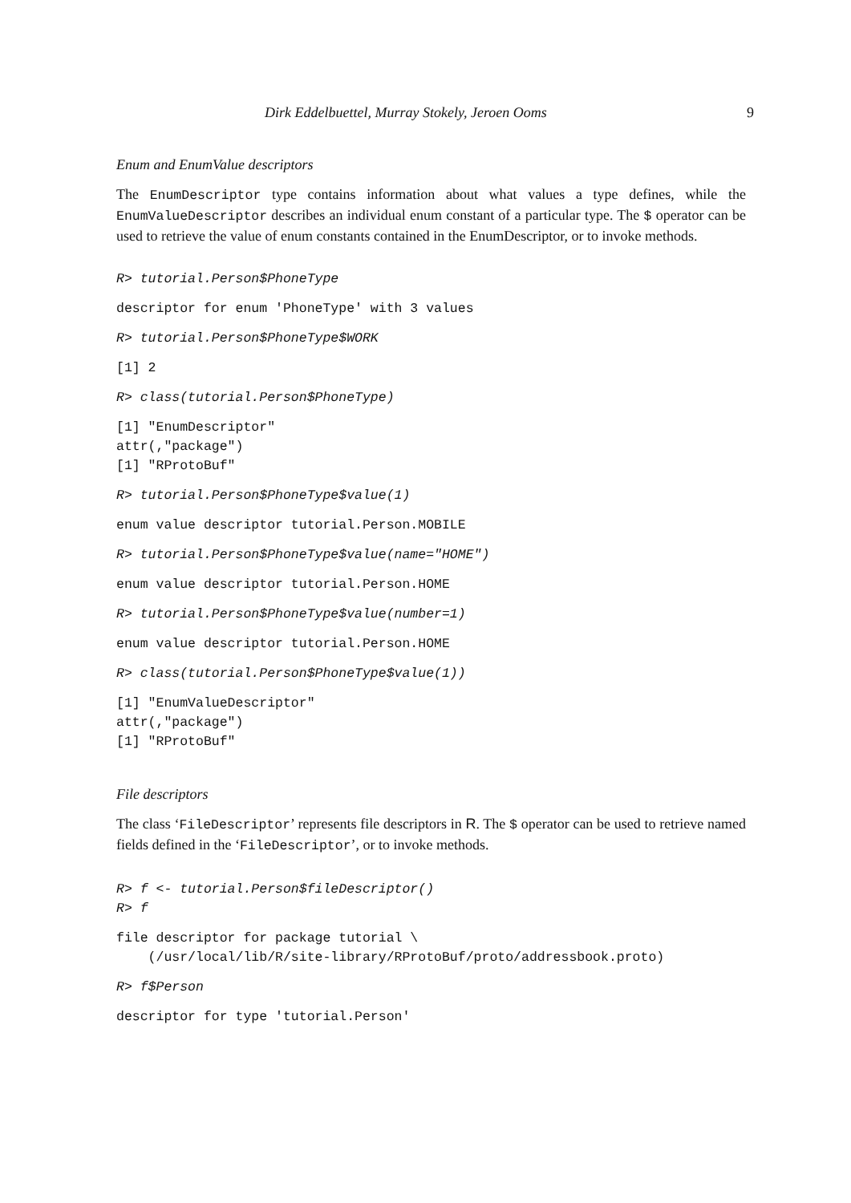Dirk Eddelbuettel, Murray Stokely, Jeroen Ooms 9
Enum and EnumValue descriptors
The EnumDescriptor type contains information about what values a type defines, while the EnumValueDescriptor describes an individual enum constant of a particular type. The $ operator can be used to retrieve the value of enum constants contained in the EnumDescriptor, or to invoke methods.
R> tutorial.Person$PhoneType
descriptor for enum 'PhoneType' with 3 values
R> tutorial.Person$PhoneType$WORK
[1] 2
R> class(tutorial.Person$PhoneType)
[1] "EnumDescriptor"
attr(,"package")
[1] "RProtoBuf"
R> tutorial.Person$PhoneType$value(1)
enum value descriptor tutorial.Person.MOBILE
R> tutorial.Person$PhoneType$value(name="HOME")
enum value descriptor tutorial.Person.HOME
R> tutorial.Person$PhoneType$value(number=1)
enum value descriptor tutorial.Person.HOME
R> class(tutorial.Person$PhoneType$value(1))
[1] "EnumValueDescriptor"
attr(,"package")
[1] "RProtoBuf"
File descriptors
The class ‘FileDescriptor’ represents file descriptors in R. The $ operator can be used to retrieve named fields defined in the ‘FileDescriptor’, or to invoke methods.
R> f <- tutorial.Person$fileDescriptor()
R> f
file descriptor for package tutorial \
    (/usr/local/lib/R/site-library/RProtoBuf/proto/addressbook.proto)
R> f$Person
descriptor for type 'tutorial.Person'